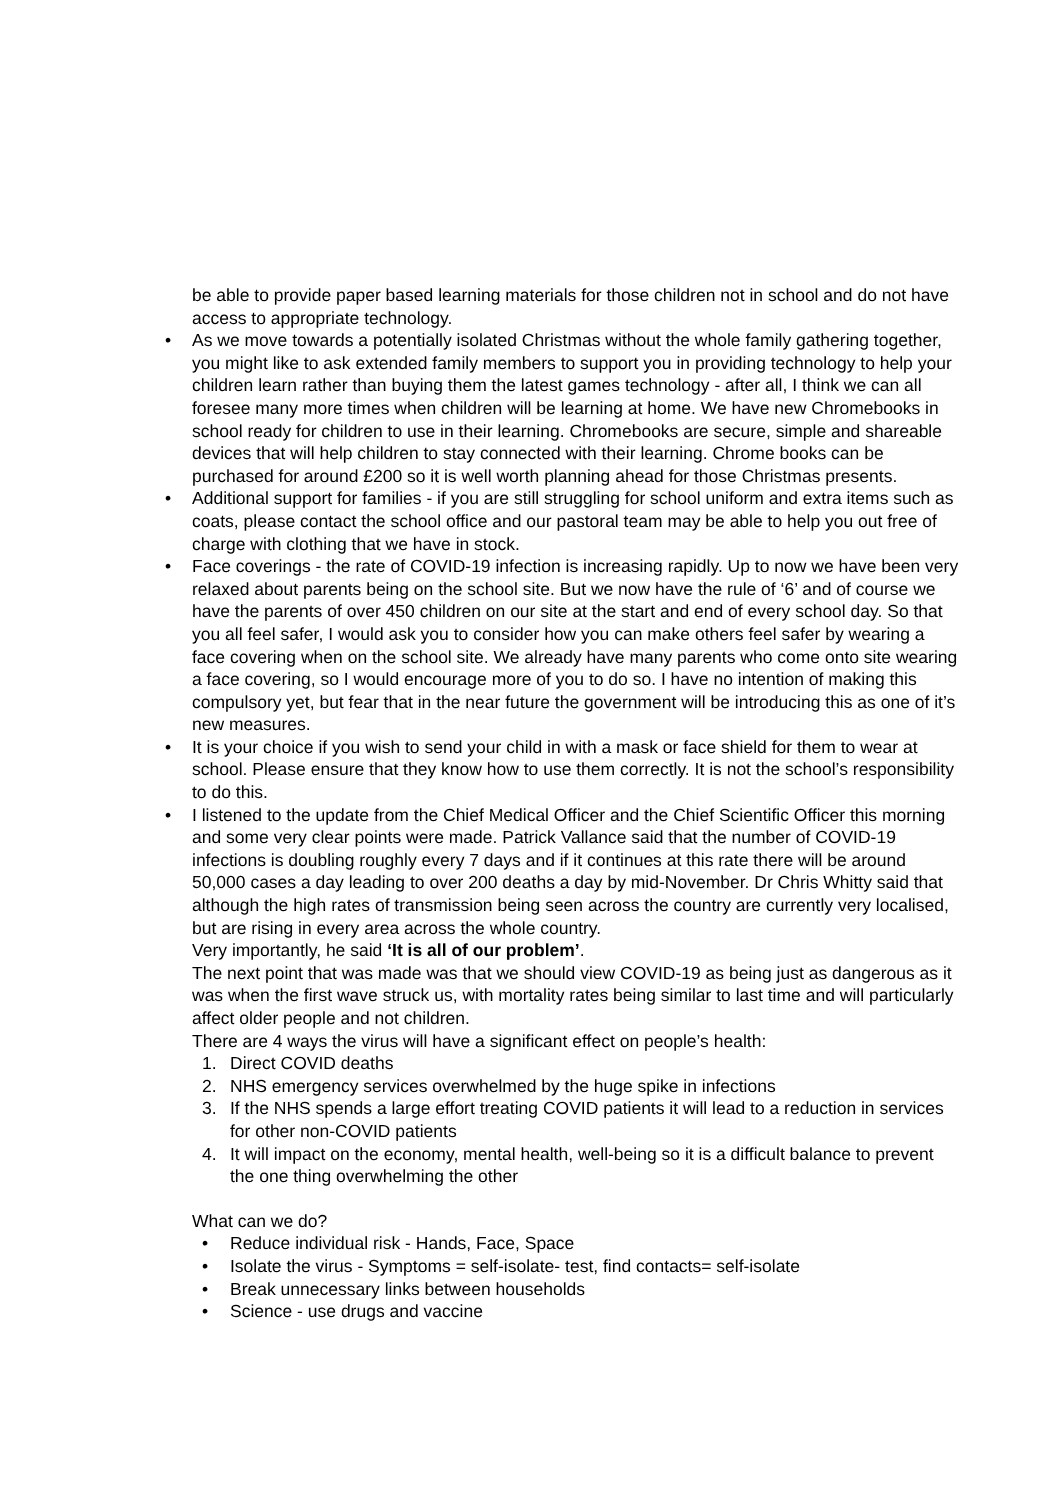be able to provide paper based learning materials for those children not in school and do not have access to appropriate technology.
• As we move towards a potentially isolated Christmas without the whole family gathering together, you might like to ask extended family members to support you in providing technology to help your children learn rather than buying them the latest games technology - after all, I think we can all foresee many more times when children will be learning at home. We have new Chromebooks in school ready for children to use in their learning. Chromebooks are secure, simple and shareable devices that will help children to stay connected with their learning. Chrome books can be purchased for around £200 so it is well worth planning ahead for those Christmas presents.
• Additional support for families - if you are still struggling for school uniform and extra items such as coats, please contact the school office and our pastoral team may be able to help you out free of charge with clothing that we have in stock.
• Face coverings - the rate of COVID-19 infection is increasing rapidly. Up to now we have been very relaxed about parents being on the school site. But we now have the rule of ‘6’ and of course we have the parents of over 450 children on our site at the start and end of every school day. So that you all feel safer, I would ask you to consider how you can make others feel safer by wearing a face covering when on the school site. We already have many parents who come onto site wearing a face covering, so I would encourage more of you to do so. I have no intention of making this compulsory yet, but fear that in the near future the government will be introducing this as one of it’s new measures.
• It is your choice if you wish to send your child in with a mask or face shield for them to wear at school. Please ensure that they know how to use them correctly. It is not the school’s responsibility to do this.
• I listened to the update from the Chief Medical Officer and the Chief Scientific Officer this morning and some very clear points were made. Patrick Vallance said that the number of COVID-19 infections is doubling roughly every 7 days and if it continues at this rate there will be around 50,000 cases a day leading to over 200 deaths a day by mid-November. Dr Chris Whitty said that although the high rates of transmission being seen across the country are currently very localised, but are rising in every area across the whole country.
Very importantly, he said ‘It is all of our problem’.
The next point that was made was that we should view COVID-19 as being just as dangerous as it was when the first wave struck us, with mortality rates being similar to last time and will particularly affect older people and not children.
There are 4 ways the virus will have a significant effect on people’s health:
1. Direct COVID deaths
2. NHS emergency services overwhelmed by the huge spike in infections
3. If the NHS spends a large effort treating COVID patients it will lead to a reduction in services for other non-COVID patients
4. It will impact on the economy, mental health, well-being so it is a difficult balance to prevent the one thing overwhelming the other
What can we do?
• Reduce individual risk - Hands, Face, Space
• Isolate the virus - Symptoms = self-isolate- test, find contacts= self-isolate
• Break unnecessary links between households
• Science - use drugs and vaccine